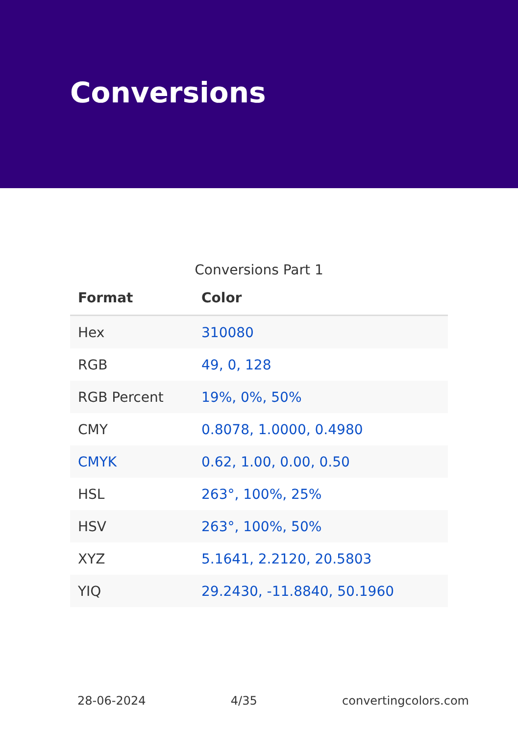Conversions
Conversions Part 1
| Format | Color |
| --- | --- |
| Hex | 310080 |
| RGB | 49, 0, 128 |
| RGB Percent | 19%, 0%, 50% |
| CMY | 0.8078, 1.0000, 0.4980 |
| CMYK | 0.62, 1.00, 0.00, 0.50 |
| HSL | 263°, 100%, 25% |
| HSV | 263°, 100%, 50% |
| XYZ | 5.1641, 2.2120, 20.5803 |
| YIQ | 29.2430, -11.8840, 50.1960 |
28-06-2024 4/35 convertingcolors.com